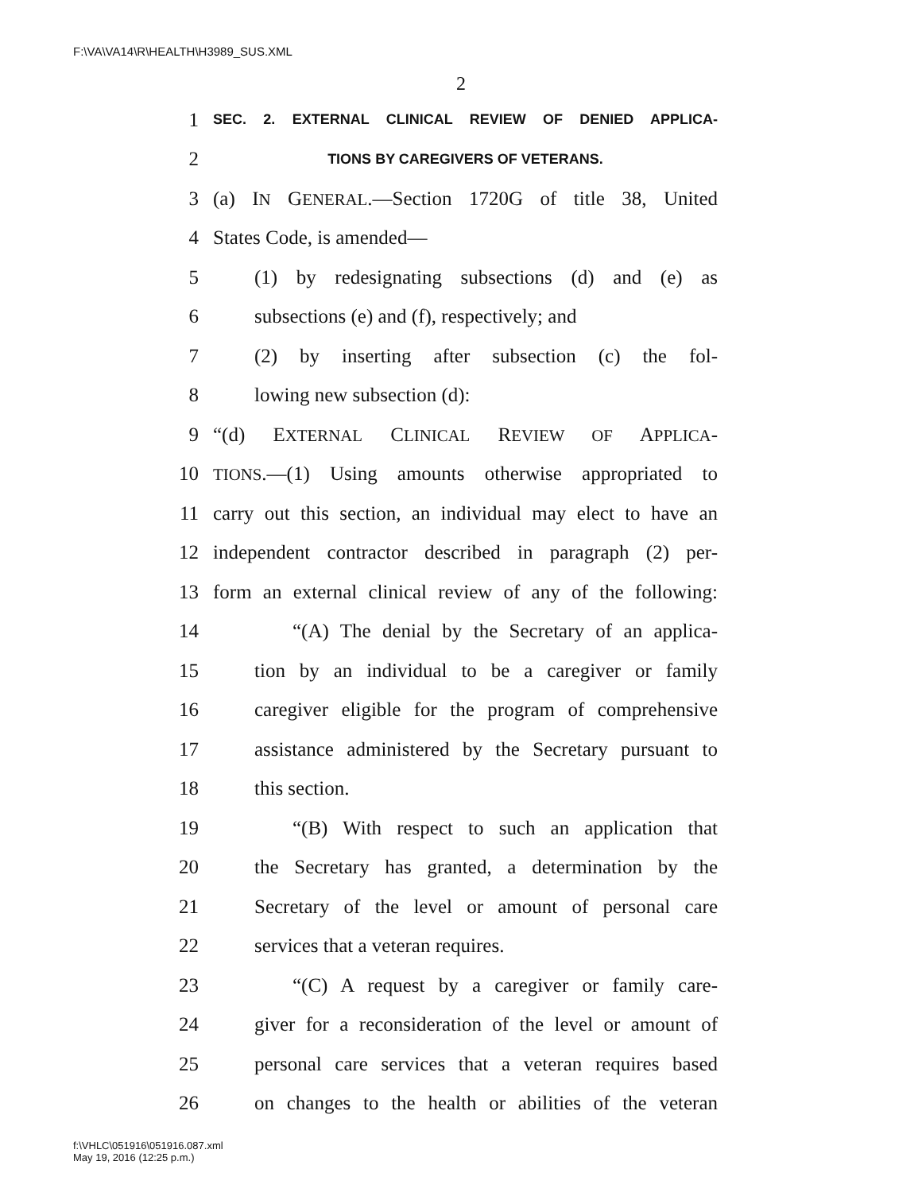F:\VA\VA14\R\HEALTH\H3989_SUS.XML
2
1 SEC. 2. EXTERNAL CLINICAL REVIEW OF DENIED APPLICA-
2 TIONS BY CAREGIVERS OF VETERANS.
3 (a) IN GENERAL.—Section 1720G of title 38, United
4 States Code, is amended—
5 (1) by redesignating subsections (d) and (e) as
6 subsections (e) and (f), respectively; and
7 (2) by inserting after subsection (c) the fol-
8 lowing new subsection (d):
9 “(d) EXTERNAL CLINICAL REVIEW OF APPLICA-
10 TIONS.—(1) Using amounts otherwise appropriated to
11 carry out this section, an individual may elect to have an
12 independent contractor described in paragraph (2) per-
13 form an external clinical review of any of the following:
14 “(A) The denial by the Secretary of an applica-
15 tion by an individual to be a caregiver or family
16 caregiver eligible for the program of comprehensive
17 assistance administered by the Secretary pursuant to
18 this section.
19 “(B) With respect to such an application that
20 the Secretary has granted, a determination by the
21 Secretary of the level or amount of personal care
22 services that a veteran requires.
23 “(C) A request by a caregiver or family care-
24 giver for a reconsideration of the level or amount of
25 personal care services that a veteran requires based
26 on changes to the health or abilities of the veteran
f:\VHLC\051916\051916.087.xml
May 19, 2016 (12:25 p.m.)